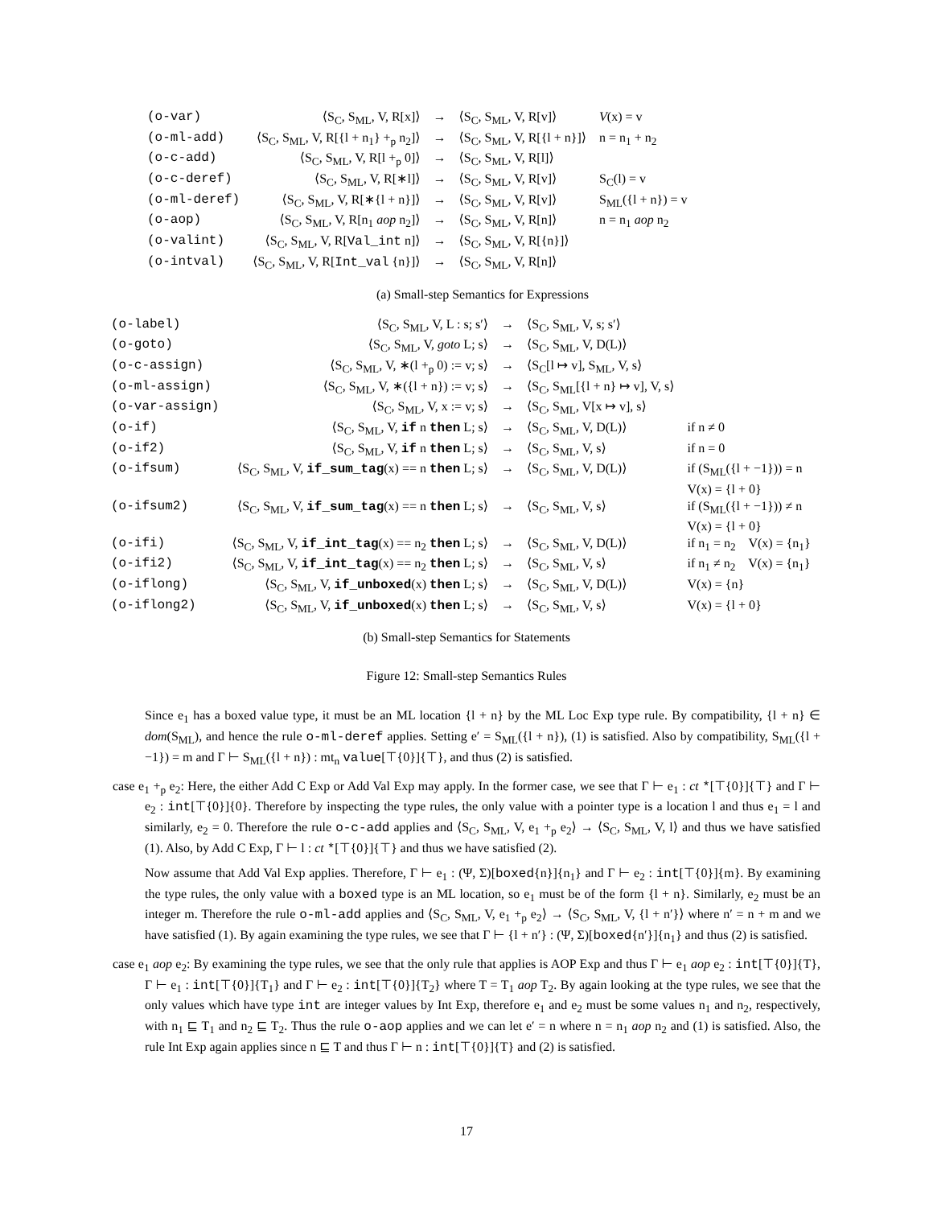| (o-var) | ⟨S<sub>C</sub>, S<sub>ML</sub>, V, R[x]⟩ | → | ⟨S<sub>C</sub>, S<sub>ML</sub>, V, R[v]⟩ | V (x) = v |
| (o-ml-add) | ⟨S<sub>C</sub>, S<sub>ML</sub>, V, R[{l + n<sub>1</sub>} +<sub>p</sub> n<sub>2</sub>]⟩ | → | ⟨S<sub>C</sub>, S<sub>ML</sub>, V, R[{l + n}]⟩ | n = n<sub>1</sub> + n<sub>2</sub> |
| (o-c-add) | ⟨S<sub>C</sub>, S<sub>ML</sub>, V, R[l +<sub>p</sub> 0]⟩ | → | ⟨S<sub>C</sub>, S<sub>ML</sub>, V, R[l]⟩ | |
| (o-c-deref) | ⟨S<sub>C</sub>, S<sub>ML</sub>, V, R[∗l]⟩ | → | ⟨S<sub>C</sub>, S<sub>ML</sub>, V, R[v]⟩ | S<sub>C</sub>(l) = v |
| (o-ml-deref) | ⟨S<sub>C</sub>, S<sub>ML</sub>, V, R[∗{l + n}]⟩ | → | ⟨S<sub>C</sub>, S<sub>ML</sub>, V, R[v]⟩ | S<sub>ML</sub>({l + n}) = v |
| (o-aop) | ⟨S<sub>C</sub>, S<sub>ML</sub>, V, R[n<sub>1</sub> aop n<sub>2</sub>]⟩ | → | ⟨S<sub>C</sub>, S<sub>ML</sub>, V, R[n]⟩ | n = n<sub>1</sub> aop n<sub>2</sub> |
| (o-valint) | ⟨S<sub>C</sub>, S<sub>ML</sub>, V, R[ Val_int n]⟩ | → | ⟨S<sub>C</sub>, S<sub>ML</sub>, V, R[{n}]⟩ | |
| (o-intval) | ⟨S<sub>C</sub>, S<sub>ML</sub>, V, R[ Int_val {n}]⟩ | → | ⟨S<sub>C</sub>, S<sub>ML</sub>, V, R[n]⟩ | |
(a) Small-step Semantics for Expressions
| (o-label) | ⟨S<sub>C</sub>, S<sub>ML</sub>, V, L : s; s′⟩ | → | ⟨S<sub>C</sub>, S<sub>ML</sub>, V, s; s′⟩ | |
| (o-goto) | ⟨S<sub>C</sub>, S<sub>ML</sub>, V, goto L; s⟩ | → | ⟨S<sub>C</sub>, S<sub>ML</sub>, V, D(L)⟩ | |
| (o-c-assign) | ⟨S<sub>C</sub>, S<sub>ML</sub>, V, ∗(l +<sub>p</sub> 0) := v; s⟩ | → | ⟨S<sub>C</sub>[l ↦ v], S<sub>ML</sub>, V, s⟩ | |
| (o-ml-assign) | ⟨S<sub>C</sub>, S<sub>ML</sub>, V, ∗({l + n}) := v; s⟩ | → | ⟨S<sub>C</sub>, S<sub>ML</sub>[{l + n} ↦ v], V, s⟩ | |
| (o-var-assign) | ⟨S<sub>C</sub>, S<sub>ML</sub>, V, x := v; s⟩ | → | ⟨S<sub>C</sub>, S<sub>ML</sub>, V[x ↦ v], s⟩ | |
| (o-if) | ⟨S<sub>C</sub>, S<sub>ML</sub>, V, if n then L; s⟩ | → | ⟨S<sub>C</sub>, S<sub>ML</sub>, V, D(L)⟩ | if n ≠ 0 |
| (o-if2) | ⟨S<sub>C</sub>, S<sub>ML</sub>, V, if n then L; s⟩ | → | ⟨S<sub>C</sub>, S<sub>ML</sub>, V, s⟩ | if n = 0 |
| (o-ifsum) | ⟨S<sub>C</sub>, S<sub>ML</sub>, V, if_sum_tag (x) == n then L; s⟩ | → | ⟨S<sub>C</sub>, S<sub>ML</sub>, V, D(L)⟩ | if (S<sub>ML</sub>({l + −1})) = n V(x) = {l + 0} |
| (o-ifsum2) | ⟨S<sub>C</sub>, S<sub>ML</sub>, V, if_sum_tag (x) == n then L; s⟩ | → | ⟨S<sub>C</sub>, S<sub>ML</sub>, V, s⟩ | if (S<sub>ML</sub>({l + −1})) ≠ n V(x) = {l + 0} |
| (o-ifi) | ⟨S<sub>C</sub>, S<sub>ML</sub>, V, if_int_tag (x) == n<sub>2</sub> then L; s⟩ | → | ⟨S<sub>C</sub>, S<sub>ML</sub>, V, D(L)⟩ | if n<sub>1</sub> = n<sub>2</sub> V(x) = {n<sub>1</sub>} |
| (o-ifi2) | ⟨S<sub>C</sub>, S<sub>ML</sub>, V, if_int_tag (x) == n<sub>2</sub> then L; s⟩ | → | ⟨S<sub>C</sub>, S<sub>ML</sub>, V, s⟩ | if n<sub>1</sub> ≠ n<sub>2</sub> V(x) = {n<sub>1</sub>} |
| (o-iflong) | ⟨S<sub>C</sub>, S<sub>ML</sub>, V, if_unboxed (x) then L; s⟩ | → | ⟨S<sub>C</sub>, S<sub>ML</sub>, V, D(L)⟩ | V(x) = {n} |
| (o-iflong2) | ⟨S<sub>C</sub>, S<sub>ML</sub>, V, if_unboxed (x) then L; s⟩ | → | ⟨S<sub>C</sub>, S<sub>ML</sub>, V, s⟩ | V(x) = {l + 0} |
(b) Small-step Semantics for Statements
Figure 12: Small-step Semantics Rules
Since e<sub>1</sub> has a boxed value type, it must be an ML location {l + n} by the ML Loc Exp type rule. By compatibility, {l + n} ∈ dom(S<sub>ML</sub>), and hence the rule o-ml-deref applies. Setting e′ = S<sub>ML</sub>({l + n}), (1) is satisfied. Also by compatibility, S<sub>ML</sub>({l + −1}) = m and Γ ⊢ S<sub>ML</sub>({l + n}) : mt<sub>n</sub> value[⊤{0}]{⊤}, and thus (2) is satisfied.
case e<sub>1</sub> +<sub>p</sub> e<sub>2</sub>: Here, the either Add C Exp or Add Val Exp may apply. In the former case, we see that Γ ⊢ e<sub>1</sub> : ct *[⊤{0}]{⊤} and Γ ⊢ e<sub>2</sub> : int[⊤{0}]{0}. Therefore by inspecting the type rules, the only value with a pointer type is a location l and thus e<sub>1</sub> = l and similarly, e<sub>2</sub> = 0. Therefore the rule o-c-add applies and ⟨S<sub>C</sub>, S<sub>ML</sub>, V, e<sub>1</sub> +<sub>p</sub> e<sub>2</sub>⟩ → ⟨S<sub>C</sub>, S<sub>ML</sub>, V, l⟩ and thus we have satisfied (1). Also, by Add C Exp, Γ ⊢ l : ct *[⊤{0}]{⊤} and thus we have satisfied (2).
Now assume that Add Val Exp applies. Therefore, Γ ⊢ e<sub>1</sub> : (Ψ, Σ)[boxed{n}]{n<sub>1</sub>} and Γ ⊢ e<sub>2</sub> : int[⊤{0}]{m}. By examining the type rules, the only value with a boxed type is an ML location, so e<sub>1</sub> must be of the form {l + n}. Similarly, e<sub>2</sub> must be an integer m. Therefore the rule o-ml-add applies and ⟨S<sub>C</sub>, S<sub>ML</sub>, V, e<sub>1</sub> +<sub>p</sub> e<sub>2</sub>⟩ → ⟨S<sub>C</sub>, S<sub>ML</sub>, V, {l + n′}⟩ where n′ = n + m and we have satisfied (1). By again examining the type rules, we see that Γ ⊢ {l + n′} : (Ψ, Σ)[boxed{n′}]{n<sub>1</sub>} and thus (2) is satisfied.
case e<sub>1</sub> aop e<sub>2</sub>: By examining the type rules, we see that the only rule that applies is AOP Exp and thus Γ ⊢ e<sub>1</sub> aop e<sub>2</sub> : int[⊤{0}]{T}, Γ ⊢ e<sub>1</sub> : int[⊤{0}]{T<sub>1</sub>} and Γ ⊢ e<sub>2</sub> : int[⊤{0}]{T<sub>2</sub>} where T = T<sub>1</sub> aop T<sub>2</sub>. By again looking at the type rules, we see that the only values which have type int are integer values by Int Exp, therefore e<sub>1</sub> and e<sub>2</sub> must be some values n<sub>1</sub> and n<sub>2</sub>, respectively, with n<sub>1</sub> ⊑ T<sub>1</sub> and n<sub>2</sub> ⊑ T<sub>2</sub>. Thus the rule o-aop applies and we can let e′ = n where n = n<sub>1</sub> aop n<sub>2</sub> and (1) is satisfied. Also, the rule Int Exp again applies since n ⊑ T and thus Γ ⊢ n : int[⊤{0}]{T} and (2) is satisfied.
17